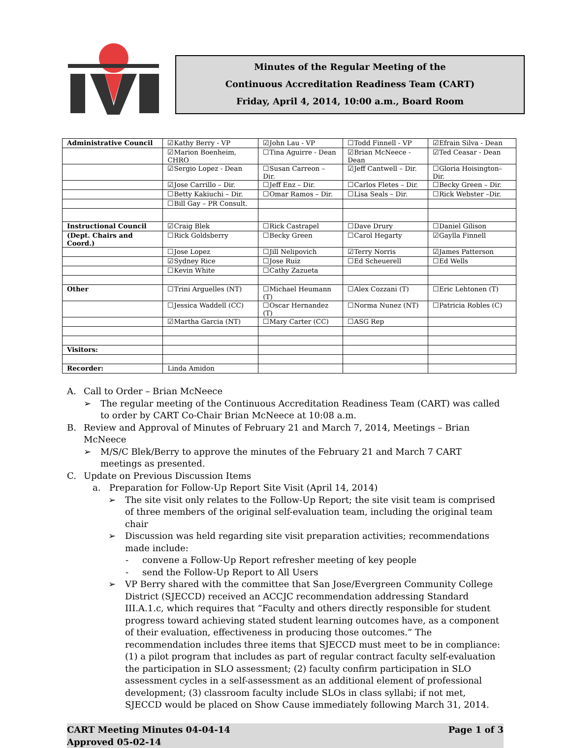Minutes of the Regular Meeting of the
Continuous Accreditation Readiness Team (CART)
Friday, April 4, 2014, 10:00 a.m., Board Room
| Administrative Council | ☑Kathy Berry - VP | ☑John Lau - VP | ☐Todd Finnell - VP | ☑Efrain Silva - Dean |
| | ☑Marion Boenheim, CHRO | ☐Tina Aguirre - Dean | ☑Brian McNeece -Dean | ☑Ted Ceasar - Dean |
| | ☑Sergio Lopez - Dean | ☐Susan Carreon – Dir. | ☑Jeff Cantwell – Dir. | ☐Gloria Hoisington– Dir. |
| | ☑Jose Carrillo – Dir. | ☐Jeff Enz – Dir. | ☐Carlos Fletes – Dir. | ☐Becky Green – Dir. |
| | ☐Betty Kakiuchi – Dir. | ☐Omar Ramos – Dir. | ☐Lisa Seals – Dir. | ☐Rick Webster –Dir. |
| | ☐Bill Gay – PR Consult. | | | |
| Instructional Council | ☑Craig Blek | ☐Rick Castrapel | ☐Dave Drury | ☐Daniel Gilison |
| (Dept. Chairs and Coord.) | ☐Rick Goldsberry | ☐Becky Green | ☐Carol Hegarty | ☑Gaylla Finnell |
| | ☐Jose Lopez | ☐Jill Nelipovich | ☑Terry Norris | ☑James Patterson |
| | ☑Sydney Rice | ☐Jose Ruiz | ☐Ed Scheuerell | ☐Ed Wells |
| | ☐Kevin White | ☐Cathy Zazueta | | |
| Other | ☐Trini Arguelles (NT) | ☐Michael Heumann (T) | ☐Alex Cozzani (T) | ☐Eric Lehtonen (T) |
| | ☐Jessica Waddell (CC) | ☐Oscar Hernandez (T) | ☐Norma Nunez (NT) | ☐Patricia Robles (C) |
| | ☑Martha Garcia (NT) | ☐Mary Carter (CC) | ☐ASG Rep | |
| Visitors: | | | | |
| Recorder: | Linda Amidon | | | |
A. Call to Order – Brian McNeece
➢ The regular meeting of the Continuous Accreditation Readiness Team (CART) was called to order by CART Co-Chair Brian McNeece at 10:08 a.m.
B. Review and Approval of Minutes of February 21 and March 7, 2014, Meetings – Brian McNeece
➢ M/S/C Blek/Berry to approve the minutes of the February 21 and March 7 CART meetings as presented.
C. Update on Previous Discussion Items
a. Preparation for Follow-Up Report Site Visit (April 14, 2014)
➢ The site visit only relates to the Follow-Up Report; the site visit team is comprised of three members of the original self-evaluation team, including the original team chair
➢ Discussion was held regarding site visit preparation activities; recommendations made include:
- convene a Follow-Up Report refresher meeting of key people
- send the Follow-Up Report to All Users
➢ VP Berry shared with the committee that San Jose/Evergreen Community College District (SJECCD) received an ACCJC recommendation addressing Standard III.A.1.c, which requires that “Faculty and others directly responsible for student progress toward achieving stated student learning outcomes have, as a component of their evaluation, effectiveness in producing those outcomes.” The recommendation includes three items that SJECCD must meet to be in compliance: (1) a pilot program that includes as part of regular contract faculty self-evaluation the participation in SLO assessment; (2) faculty confirm participation in SLO assessment cycles in a self-assessment as an additional element of professional development; (3) classroom faculty include SLOs in class syllabi; if not met, SJECCD would be placed on Show Cause immediately following March 31, 2014.
CART Meeting Minutes 04-04-14
Approved 05-02-14 Page 1 of 3